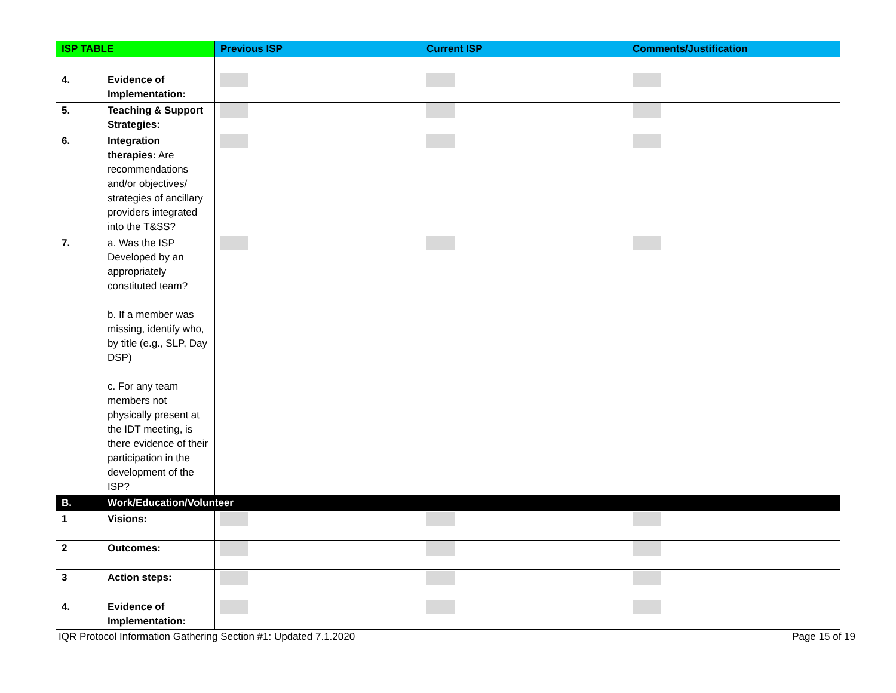| ISP TABLE | | Previous ISP | Current ISP | Comments/Justification |
| --- | --- | --- | --- | --- |
| 4. | Evidence of Implementation: | | | |
| 5. | Teaching & Support Strategies: | | | |
| 6. | Integration therapies: Are recommendations and/or objectives/ strategies of ancillary providers integrated into the T&SS? | | | |
| 7. | a. Was the ISP Developed by an appropriately constituted team? b. If a member was missing, identify who, by title (e.g., SLP, Day DSP) c. For any team members not physically present at the IDT meeting, is there evidence of their participation in the development of the ISP? | | | |
| B. | Work/Education/Volunteer | | | |
| 1 | Visions: | | | |
| 2 | Outcomes: | | | |
| 3 | Action steps: | | | |
| 4. | Evidence of Implementation: | | | |
IQR Protocol Information Gathering Section #1: Updated 7.1.2020 Page 15 of 19